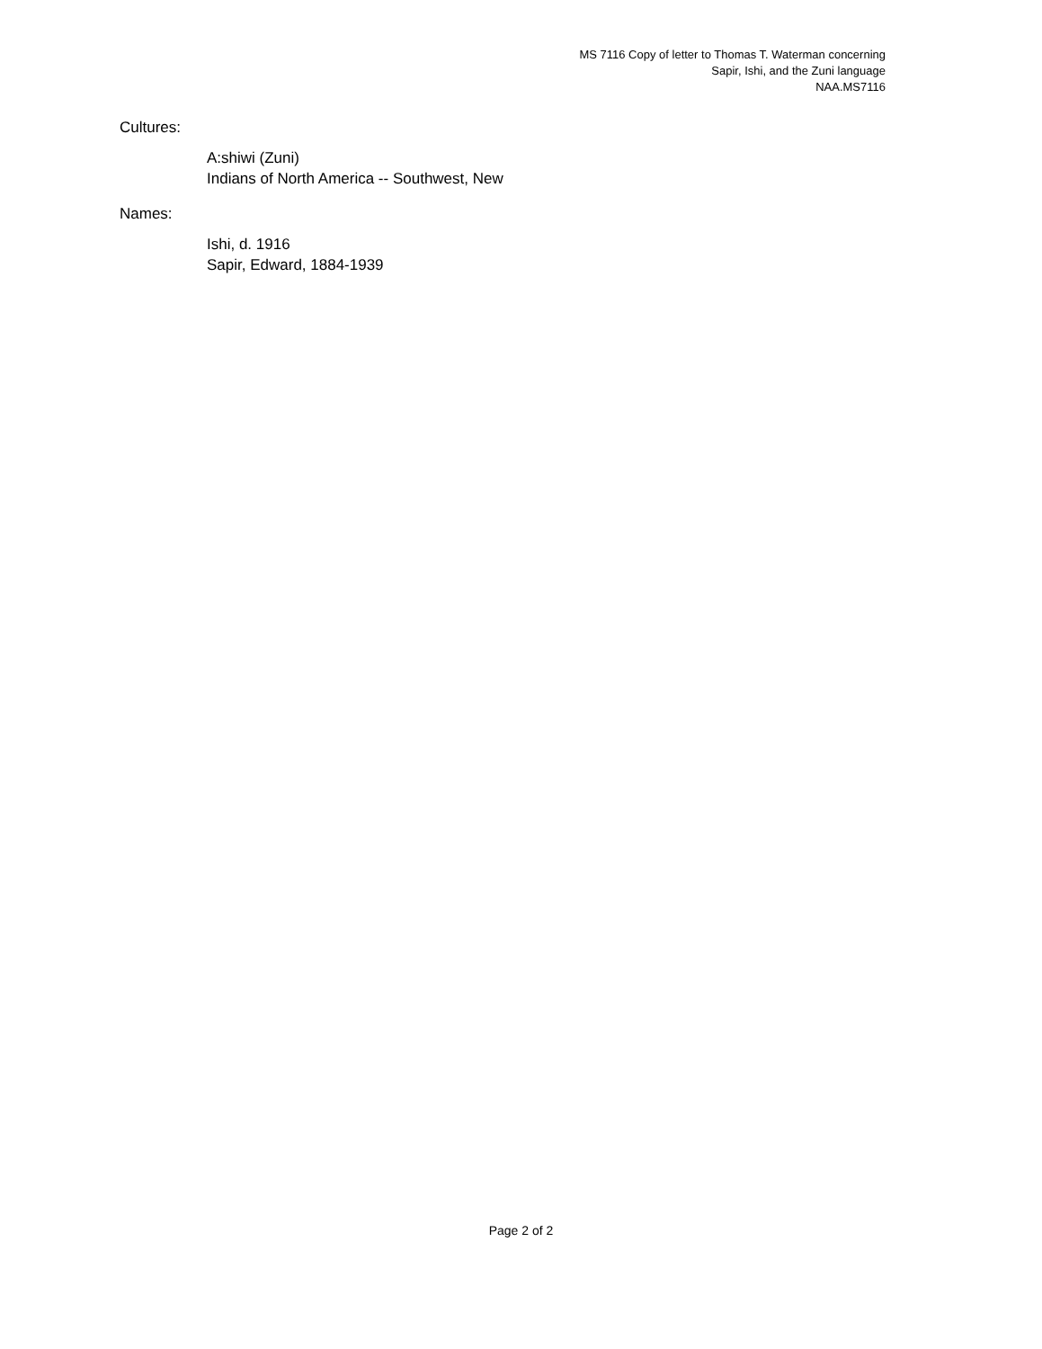MS 7116 Copy of letter to Thomas T. Waterman concerning
Sapir, Ishi, and the Zuni language
NAA.MS7116
Cultures:
A:shiwi (Zuni)
Indians of North America -- Southwest, New
Names:
Ishi, d. 1916
Sapir, Edward, 1884-1939
Page 2 of 2